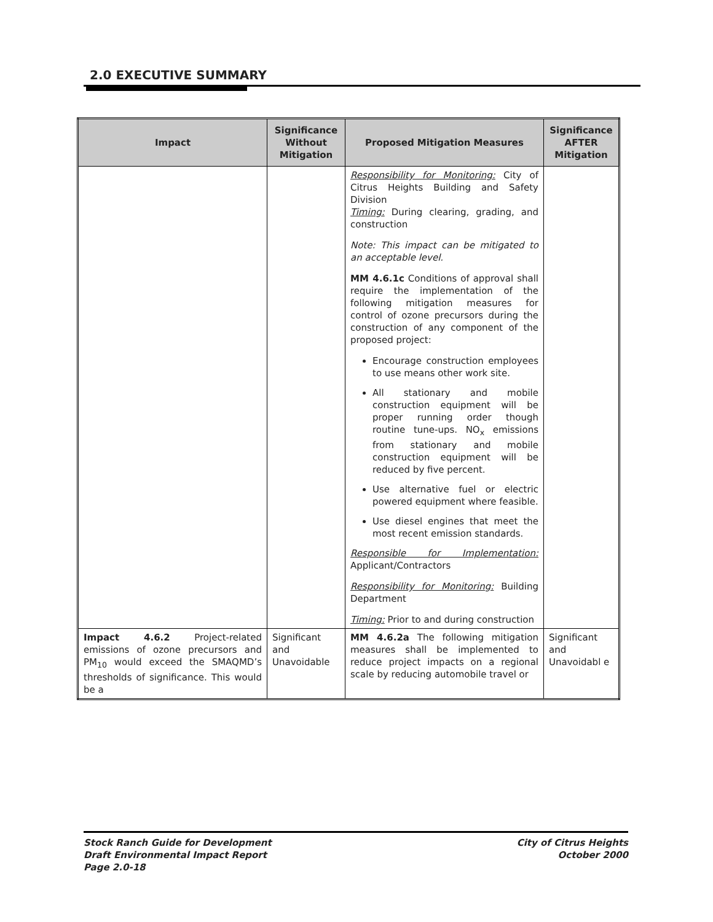2.0 EXECUTIVE SUMMARY
| Impact | Significance Without Mitigation | Proposed Mitigation Measures | Significance AFTER Mitigation |
| --- | --- | --- | --- |
| | | Responsibility for Monitoring: City of Citrus Heights Building and Safety Division Timing: During clearing, grading, and construction Note: This impact can be mitigated to an acceptable level. MM 4.6.1c Conditions of approval shall require the implementation of the following mitigation measures for control of ozone precursors during the construction of any component of the proposed project: Encourage construction employees to use means other work site. All stationary and mobile construction equipment will be proper running order though routine tune-ups. NO<sub>x</sub> emissions from stationary and mobile construction equipment will be reduced by five percent. Use alternative fuel or electric powered equipment where feasible. Use diesel engines that meet the most recent emission standards. Responsible for Implementation: Applicant/Contractors Responsibility for Monitoring: Building Department Timing: Prior to and during construction | |
| Impact 4.6.2 Project-related emissions of ozone precursors and PM<sub>10</sub> would exceed the SMAQMD’s thresholds of significance. This would be a | Significant and Unavoidable | MM 4.6.2a The following mitigation measures shall be implemented to reduce project impacts on a regional scale by reducing automobile travel or | Significant and Unavoidabl e |
Stock Ranch Guide for Development
Draft Environmental Impact Report
Page 2.0-18
City of Citrus Heights
October 2000